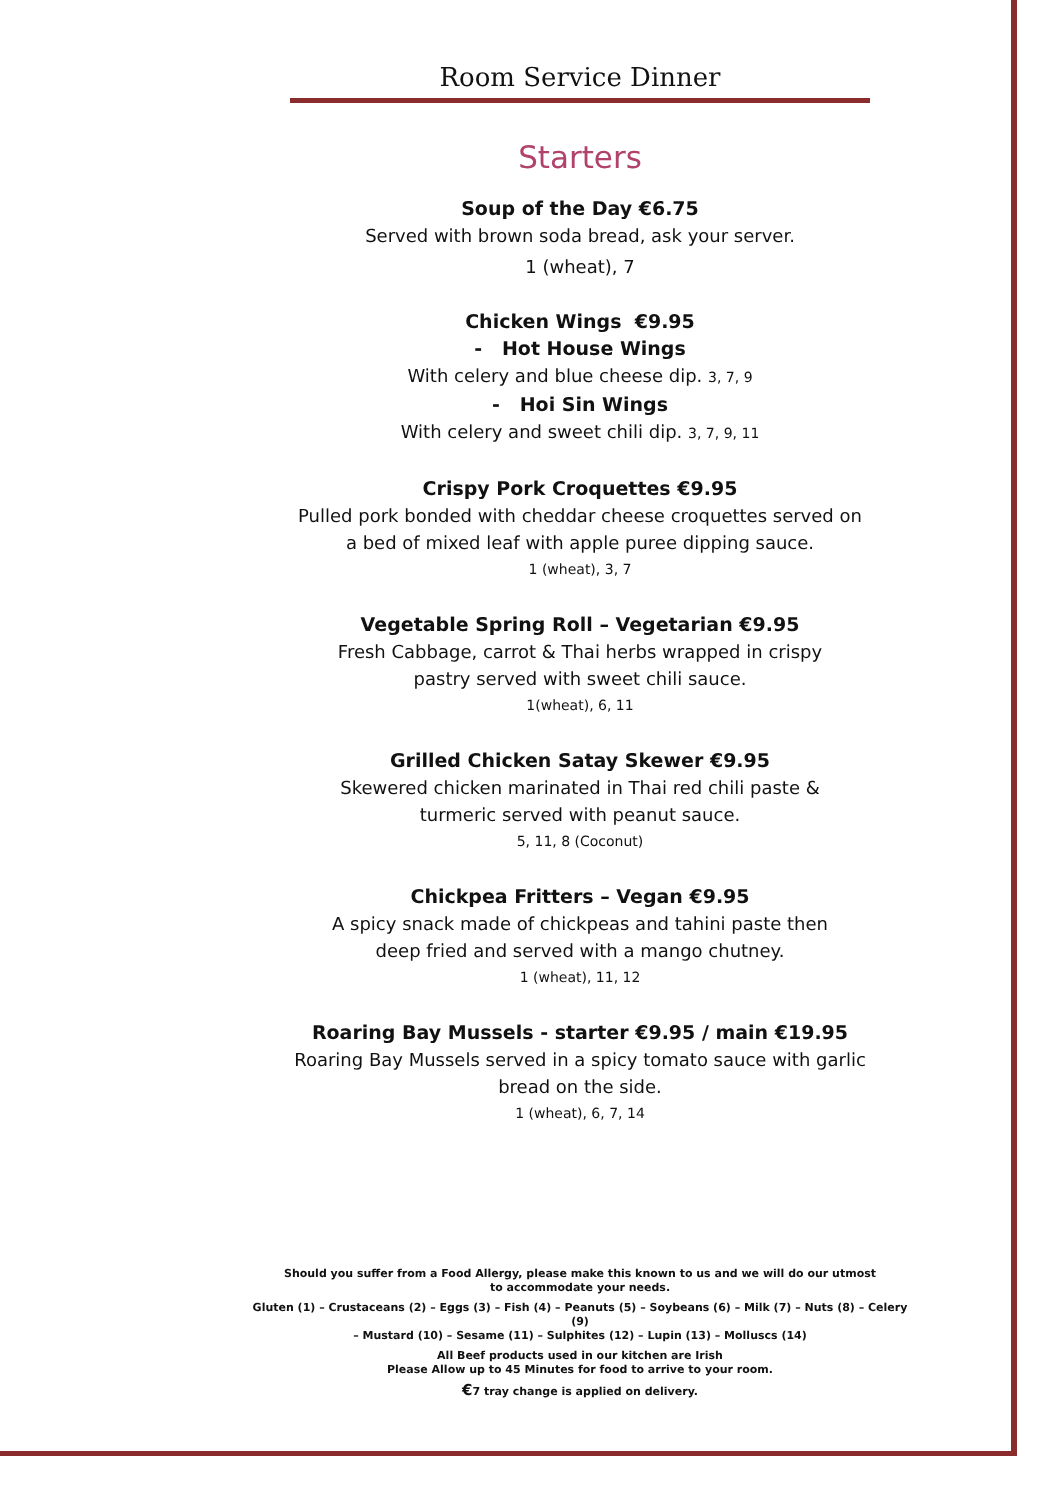Room Service Dinner
Starters
Soup of the Day €6.75
Served with brown soda bread, ask your server.
1 (wheat), 7
Chicken Wings €9.95
- Hot House Wings
With celery and blue cheese dip. 3, 7, 9
- Hoi Sin Wings
With celery and sweet chili dip. 3, 7, 9, 11
Crispy Pork Croquettes €9.95
Pulled pork bonded with cheddar cheese croquettes served on a bed of mixed leaf with apple puree dipping sauce.
1 (wheat), 3, 7
Vegetable Spring Roll – Vegetarian €9.95
Fresh Cabbage, carrot & Thai herbs wrapped in crispy
pastry served with sweet chili sauce.
1(wheat), 6, 11
Grilled Chicken Satay Skewer €9.95
Skewered chicken marinated in Thai red chili paste &
turmeric served with peanut sauce.
5, 11, 8 (Coconut)
Chickpea Fritters – Vegan €9.95
A spicy snack made of chickpeas and tahini paste then
deep fried and served with a mango chutney.
1 (wheat), 11, 12
Roaring Bay Mussels - starter €9.95 / main €19.95
Roaring Bay Mussels served in a spicy tomato sauce with garlic
bread on the side.
1 (wheat), 6, 7, 14
Should you suffer from a Food Allergy, please make this known to us and we will do our utmost
to accommodate your needs.
Gluten (1) – Crustaceans (2) – Eggs (3) – Fish (4) – Peanuts (5) – Soybeans (6) – Milk (7) – Nuts (8) – Celery (9)
– Mustard (10) – Sesame (11) – Sulphites (12) – Lupin (13) – Molluscs (14)
All Beef products used in our kitchen are Irish
Please Allow up to 45 Minutes for food to arrive to your room.
€7 tray change is applied on delivery.